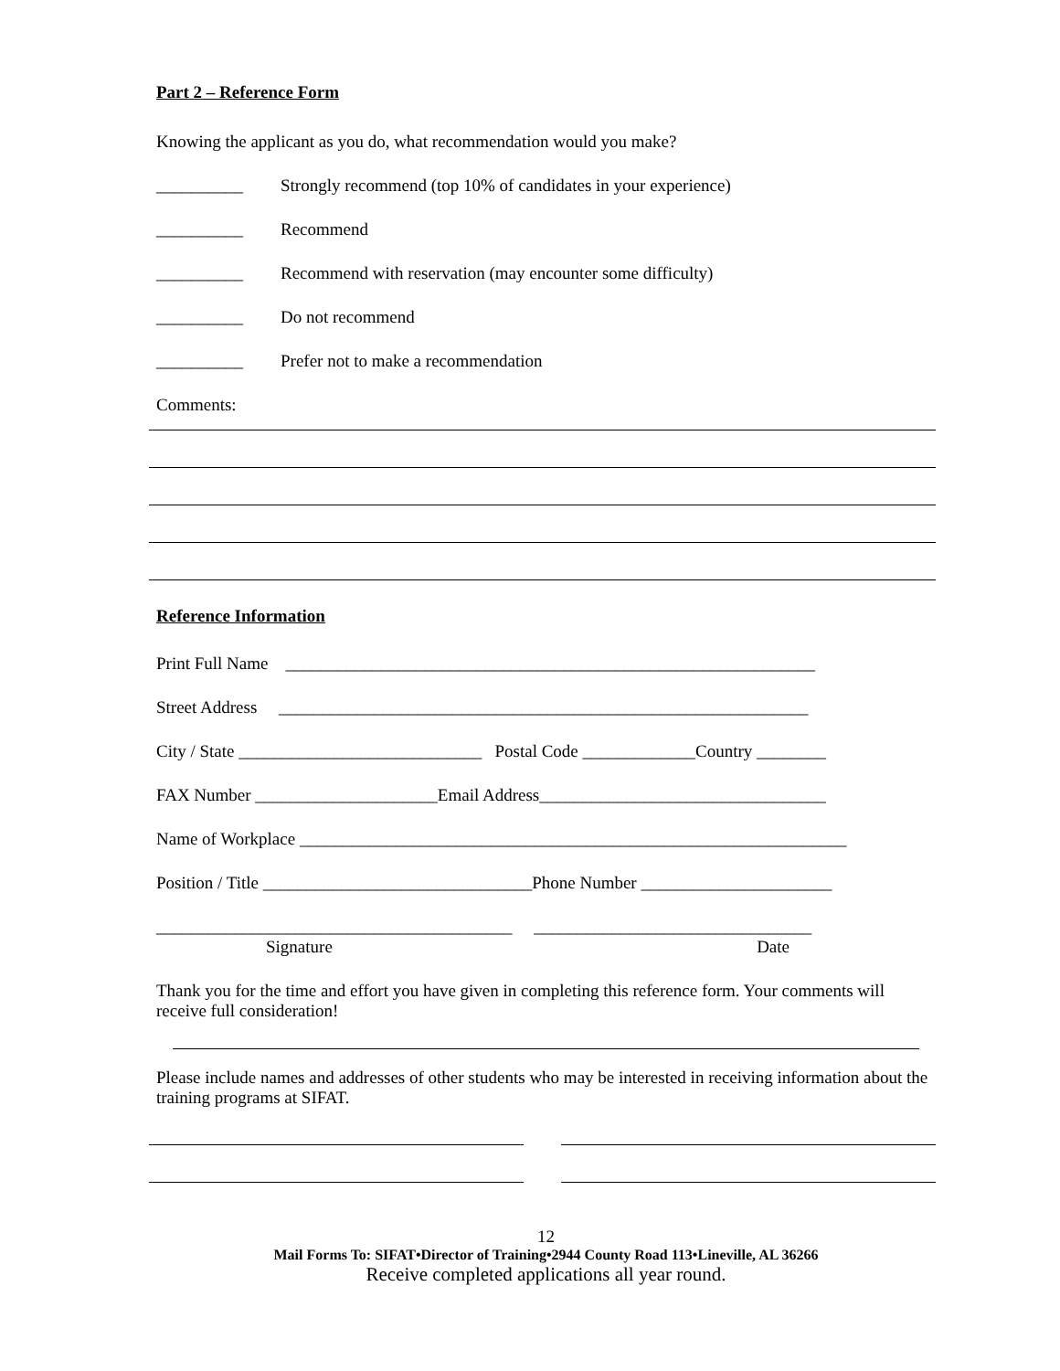Part 2 – Reference Form
Knowing the applicant as you do, what recommendation would you make?
__________ Strongly recommend (top 10% of candidates in your experience)
__________ Recommend
__________ Recommend with reservation (may encounter some difficulty)
__________ Do not recommend
__________ Prefer not to make a recommendation
Comments:
Reference Information
Print Full Name _____________________________________________________________
Street Address _____________________________________________________________
City / State ____________________________ Postal Code _____________Country ________
FAX Number _____________________Email Address_________________________________
Name of Workplace _______________________________________________________________
Position / Title _______________________________Phone Number ______________________
_________________________________________ ________________________________
Signature Date
Thank you for the time and effort you have given in completing this reference form. Your comments will receive full consideration!
Please include names and addresses of other students who may be interested in receiving information about the training programs at SIFAT.
12
Mail Forms To: SIFAT•Director of Training•2944 County Road 113•Lineville, AL 36266
Receive completed applications all year round.